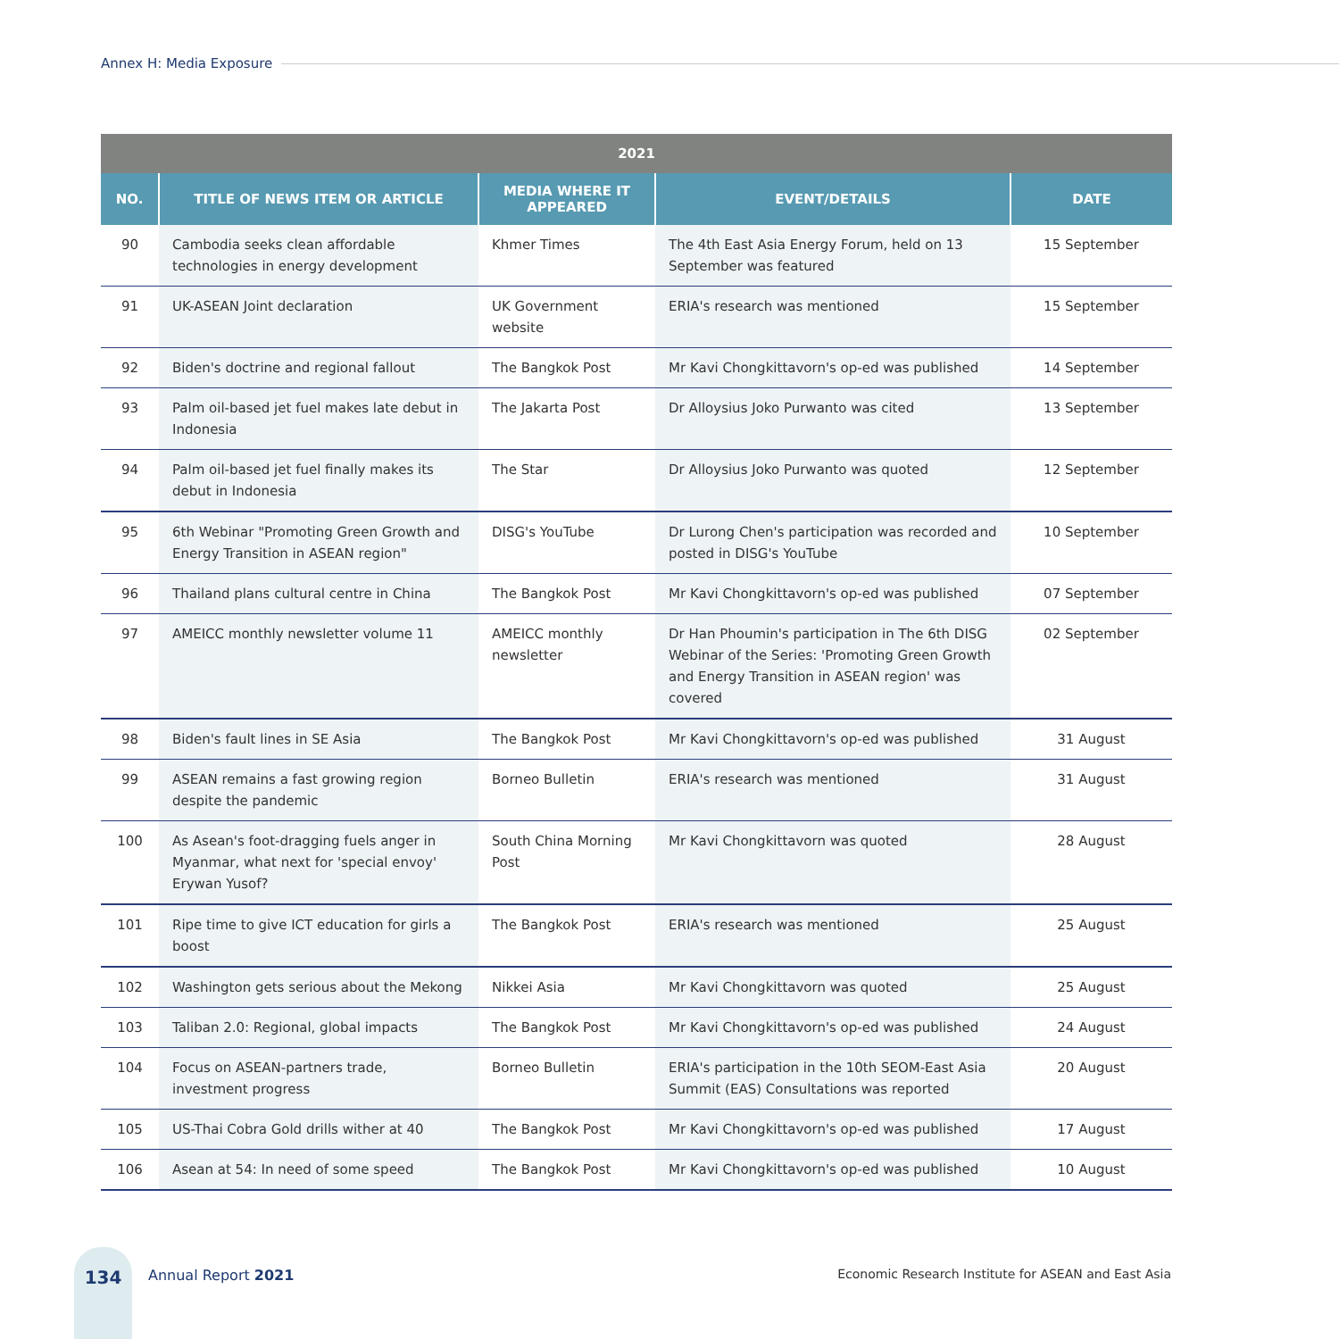Annex H: Media Exposure
| 2021 | | | | |
| --- | --- | --- | --- | --- |
| NO. | TITLE OF NEWS ITEM OR ARTICLE | MEDIA WHERE IT APPEARED | EVENT/DETAILS | DATE |
| 90 | Cambodia seeks clean affordable technologies in energy development | Khmer Times | The 4th East Asia Energy Forum, held on 13 September was featured | 15 September |
| 91 | UK-ASEAN Joint declaration | UK Government website | ERIA's research was mentioned | 15 September |
| 92 | Biden's doctrine and regional fallout | The Bangkok Post | Mr Kavi Chongkittavorn's op-ed was published | 14 September |
| 93 | Palm oil-based jet fuel makes late debut in Indonesia | The Jakarta Post | Dr Alloysius Joko Purwanto was cited | 13 September |
| 94 | Palm oil-based jet fuel finally makes its debut in Indonesia | The Star | Dr Alloysius Joko Purwanto was quoted | 12 September |
| 95 | 6th Webinar "Promoting Green Growth and Energy Transition in ASEAN region" | DISG's YouTube | Dr Lurong Chen's participation was recorded and posted in DISG's YouTube | 10 September |
| 96 | Thailand plans cultural centre in China | The Bangkok Post | Mr Kavi Chongkittavorn's op-ed was published | 07 September |
| 97 | AMEICC monthly newsletter volume 11 | AMEICC monthly newsletter | Dr Han Phoumin's participation in The 6th DISG Webinar of the Series: 'Promoting Green Growth and Energy Transition in ASEAN region' was covered | 02 September |
| 98 | Biden's fault lines in SE Asia | The Bangkok Post | Mr Kavi Chongkittavorn's op-ed was published | 31 August |
| 99 | ASEAN remains a fast growing region despite the pandemic | Borneo Bulletin | ERIA's research was mentioned | 31 August |
| 100 | As Asean's foot-dragging fuels anger in Myanmar, what next for 'special envoy' Erywan Yusof? | South China Morning Post | Mr Kavi Chongkittavorn was quoted | 28 August |
| 101 | Ripe time to give ICT education for girls a boost | The Bangkok Post | ERIA's research was mentioned | 25 August |
| 102 | Washington gets serious about the Mekong | Nikkei Asia | Mr Kavi Chongkittavorn was quoted | 25 August |
| 103 | Taliban 2.0: Regional, global impacts | The Bangkok Post | Mr Kavi Chongkittavorn's op-ed was published | 24 August |
| 104 | Focus on ASEAN-partners trade, investment progress | Borneo Bulletin | ERIA's participation in the 10th SEOM-East Asia Summit (EAS) Consultations was reported | 20 August |
| 105 | US-Thai Cobra Gold drills wither at 40 | The Bangkok Post | Mr Kavi Chongkittavorn's op-ed was published | 17 August |
| 106 | Asean at 54: In need of some speed | The Bangkok Post | Mr Kavi Chongkittavorn's op-ed was published | 10 August |
134
Annual Report 2021 Economic Research Institute for ASEAN and East Asia